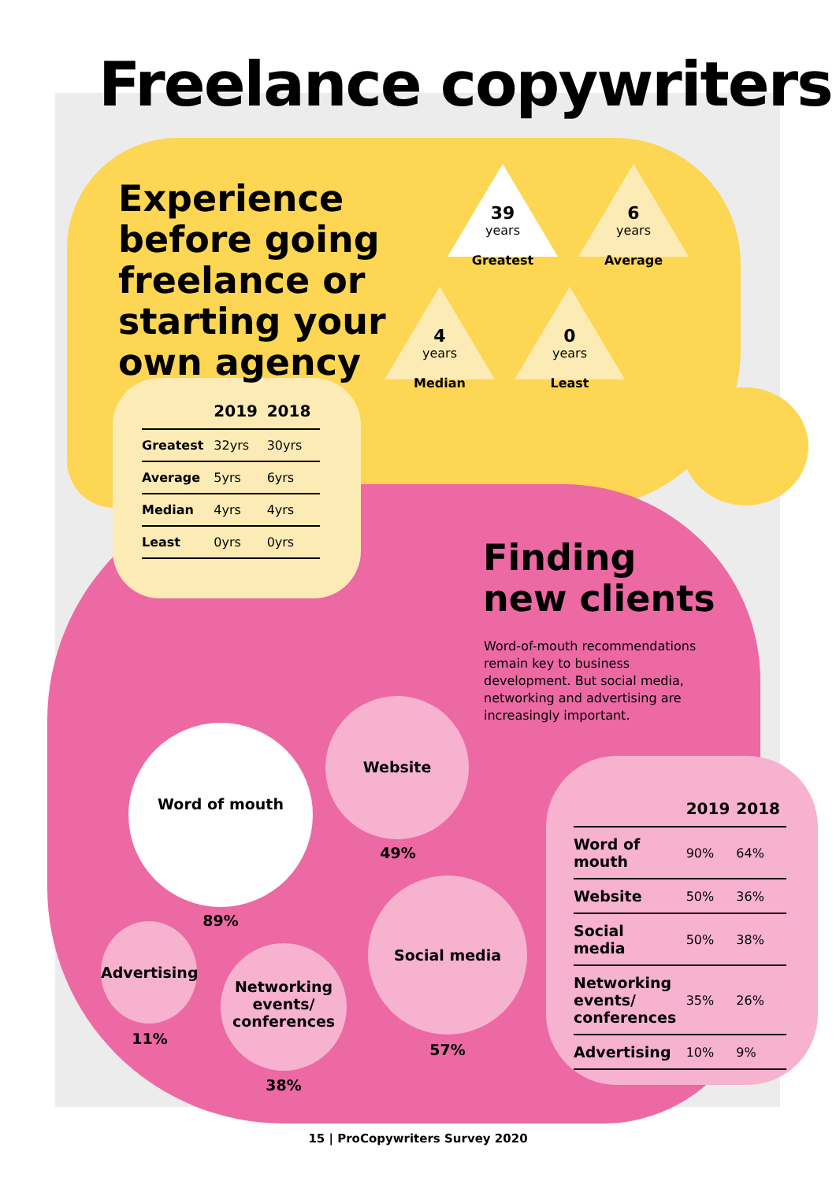Freelance copywriters
Experience before going freelance or starting your own agency
39
years
Greatest
6
years
Average
4
years
Median
0
years
Least
| | 2019 | 2018 |
| --- | --- | --- |
| Greatest | 32yrs | 30yrs |
| Average | 5yrs | 6yrs |
| Median | 4yrs | 4yrs |
| Least | 0yrs | 0yrs |
Finding
new clients
Word-of-mouth recommendations remain key to business development. But social media, networking and advertising are increasingly important.
Word of mouth
89%
Website
49%
Social media
57%
Advertising
11%
Networking events/ conferences
38%
| | 2019 | 2018 |
| --- | --- | --- |
| Word of mouth | 90% | 64% |
| Website | 50% | 36% |
| Social media | 50% | 38% |
| Networking events/ conferences | 35% | 26% |
| Advertising | 10% | 9% |
15 | ProCopywriters Survey 2020